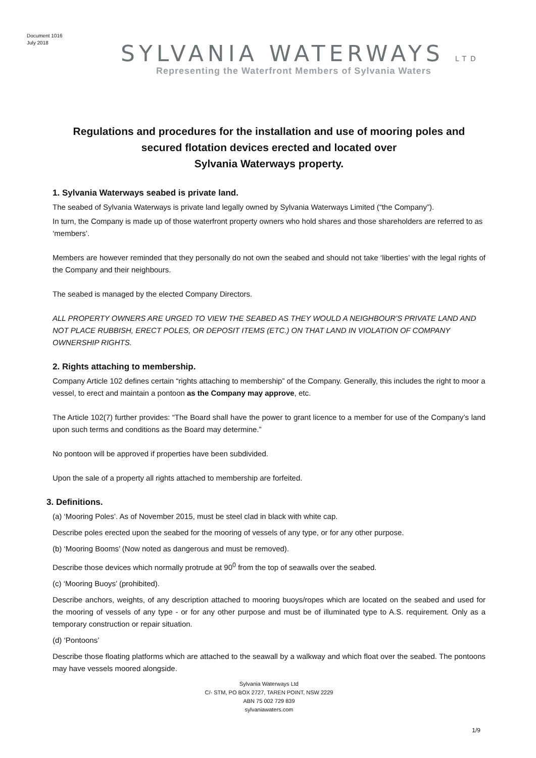Document 1016
July 2018
SYLVANIA WATERWAYS LTD
Representing the Waterfront Members of Sylvania Waters
Regulations and procedures for the installation and use of mooring poles and secured flotation devices erected and located over
Sylvania Waterways property.
1. Sylvania Waterways seabed is private land.
The seabed of Sylvania Waterways is private land legally owned by Sylvania Waterways Limited (“the Company”).
In turn, the Company is made up of those waterfront property owners who hold shares and those shareholders are referred to as ‘members’.
Members are however reminded that they personally do not own the seabed and should not take ‘liberties’ with the legal rights of the Company and their neighbours.
The seabed is managed by the elected Company Directors.
ALL PROPERTY OWNERS ARE URGED TO VIEW THE SEABED AS THEY WOULD A NEIGHBOUR’S PRIVATE LAND AND NOT PLACE RUBBISH, ERECT POLES, OR DEPOSIT ITEMS (ETC.) ON THAT LAND IN VIOLATION OF COMPANY OWNERSHIP RIGHTS.
2. Rights attaching to membership.
Company Article 102 defines certain “rights attaching to membership” of the Company. Generally, this includes the right to moor a vessel, to erect and maintain a pontoon as the Company may approve, etc.
The Article 102(7) further provides: “The Board shall have the power to grant licence to a member for use of the Company’s land upon such terms and conditions as the Board may determine.”
No pontoon will be approved if properties have been subdivided.
Upon the sale of a property all rights attached to membership are forfeited.
3. Definitions.
(a) ‘Mooring Poles’. As of November 2015, must be steel clad in black with white cap.
Describe poles erected upon the seabed for the mooring of vessels of any type, or for any other purpose.
(b) ‘Mooring Booms’ (Now noted as dangerous and must be removed).
Describe those devices which normally protrude at 90<sup>0</sup> from the top of seawalls over the seabed.
(c) ‘Mooring Buoys’ (prohibited).
Describe anchors, weights, of any description attached to mooring buoys/ropes which are located on the seabed and used for the mooring of vessels of any type - or for any other purpose and must be of illuminated type to A.S. requirement. Only as a temporary construction or repair situation.
(d) ‘Pontoons’
Describe those floating platforms which are attached to the seawall by a walkway and which float over the seabed. The pontoons may have vessels moored alongside.
Sylvania Waterways Ltd
C/- STM, PO BOX 2727, TAREN POINT, NSW 2229
ABN 75 002 729 839
sylvaniawaters.com
1/9